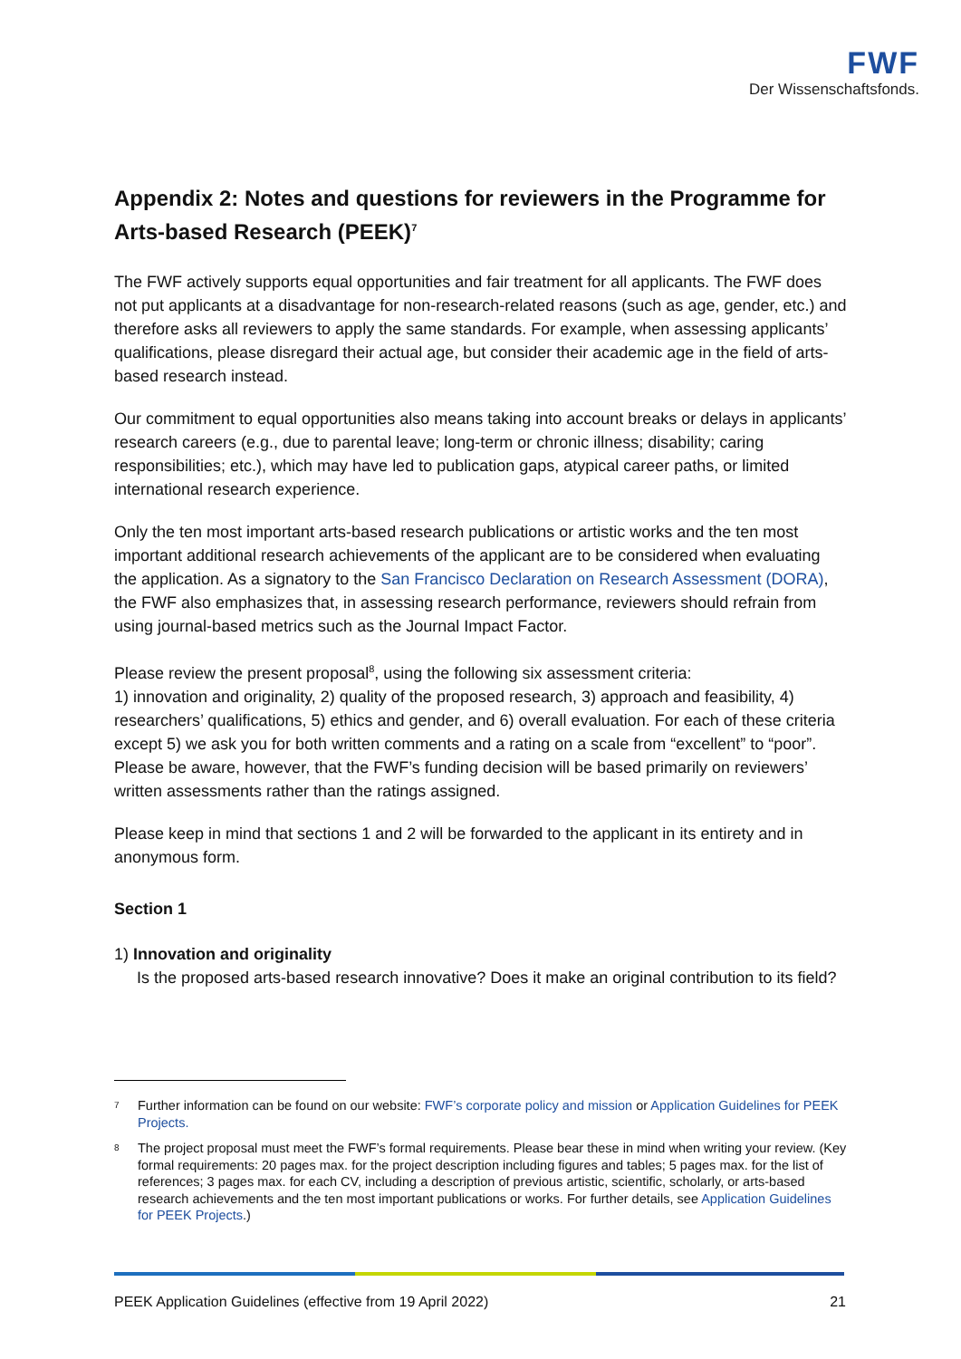FWF
Der Wissenschaftsfonds.
Appendix 2: Notes and questions for reviewers in the Programme for Arts-based Research (PEEK)<sup>7</sup>
The FWF actively supports equal opportunities and fair treatment for all applicants. The FWF does not put applicants at a disadvantage for non-research-related reasons (such as age, gender, etc.) and therefore asks all reviewers to apply the same standards. For example, when assessing applicants’ qualifications, please disregard their actual age, but consider their academic age in the field of arts-based research instead.
Our commitment to equal opportunities also means taking into account breaks or delays in applicants’ research careers (e.g., due to parental leave; long-term or chronic illness; disability; caring responsibilities; etc.), which may have led to publication gaps, atypical career paths, or limited international research experience.
Only the ten most important arts-based research publications or artistic works and the ten most important additional research achievements of the applicant are to be considered when evaluating the application. As a signatory to the San Francisco Declaration on Research Assessment (DORA), the FWF also emphasizes that, in assessing research performance, reviewers should refrain from using journal-based metrics such as the Journal Impact Factor.
Please review the present proposal<sup>8</sup>, using the following six assessment criteria:
1) innovation and originality, 2) quality of the proposed research, 3) approach and feasibility, 4) researchers’ qualifications, 5) ethics and gender, and 6) overall evaluation. For each of these criteria except 5) we ask you for both written comments and a rating on a scale from “excellent” to “poor”. Please be aware, however, that the FWF’s funding decision will be based primarily on reviewers’ written assessments rather than the ratings assigned.
Please keep in mind that sections 1 and 2 will be forwarded to the applicant in its entirety and in anonymous form.
Section 1
1) Innovation and originality
Is the proposed arts-based research innovative? Does it make an original contribution to its field?
<sup>7</sup> Further information can be found on our website: FWF’s corporate policy and mission or Application Guidelines for PEEK Projects.
<sup>8</sup> The project proposal must meet the FWF’s formal requirements. Please bear these in mind when writing your review. (Key formal requirements: 20 pages max. for the project description including figures and tables; 5 pages max. for the list of references; 3 pages max. for each CV, including a description of previous artistic, scientific, scholarly, or arts-based research achievements and the ten most important publications or works. For further details, see Application Guidelines for PEEK Projects.)
PEEK Application Guidelines (effective from 19 April 2022) 21